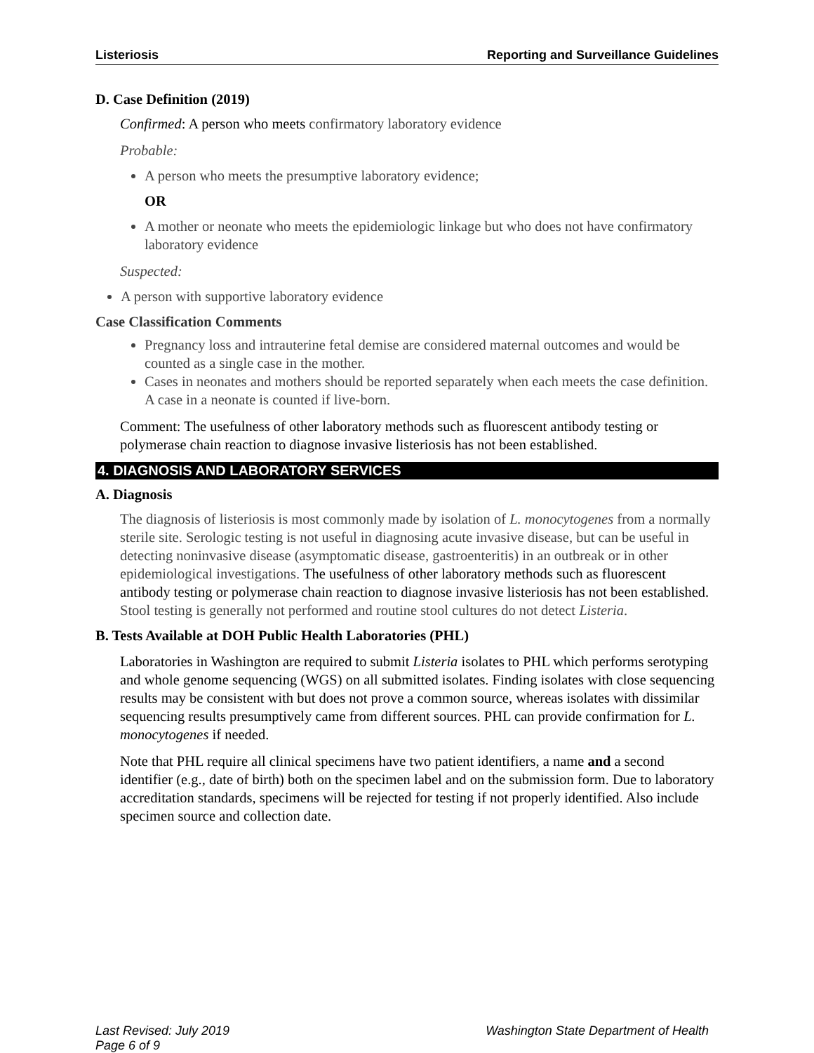Listeriosis Reporting and Surveillance Guidelines
D. Case Definition (2019)
Confirmed: A person who meets confirmatory laboratory evidence
Probable:
A person who meets the presumptive laboratory evidence;
OR
A mother or neonate who meets the epidemiologic linkage but who does not have confirmatory laboratory evidence
Suspected:
A person with supportive laboratory evidence
Case Classification Comments
Pregnancy loss and intrauterine fetal demise are considered maternal outcomes and would be counted as a single case in the mother.
Cases in neonates and mothers should be reported separately when each meets the case definition. A case in a neonate is counted if live-born.
Comment: The usefulness of other laboratory methods such as fluorescent antibody testing or polymerase chain reaction to diagnose invasive listeriosis has not been established.
4. DIAGNOSIS AND LABORATORY SERVICES
A. Diagnosis
The diagnosis of listeriosis is most commonly made by isolation of L. monocytogenes from a normally sterile site. Serologic testing is not useful in diagnosing acute invasive disease, but can be useful in detecting noninvasive disease (asymptomatic disease, gastroenteritis) in an outbreak or in other epidemiological investigations. The usefulness of other laboratory methods such as fluorescent antibody testing or polymerase chain reaction to diagnose invasive listeriosis has not been established. Stool testing is generally not performed and routine stool cultures do not detect Listeria.
B. Tests Available at DOH Public Health Laboratories (PHL)
Laboratories in Washington are required to submit Listeria isolates to PHL which performs serotyping and whole genome sequencing (WGS) on all submitted isolates. Finding isolates with close sequencing results may be consistent with but does not prove a common source, whereas isolates with dissimilar sequencing results presumptively came from different sources. PHL can provide confirmation for L. monocytogenes if needed.
Note that PHL require all clinical specimens have two patient identifiers, a name and a second identifier (e.g., date of birth) both on the specimen label and on the submission form. Due to laboratory accreditation standards, specimens will be rejected for testing if not properly identified. Also include specimen source and collection date.
Last Revised: July 2019
Page 6 of 9 Washington State Department of Health